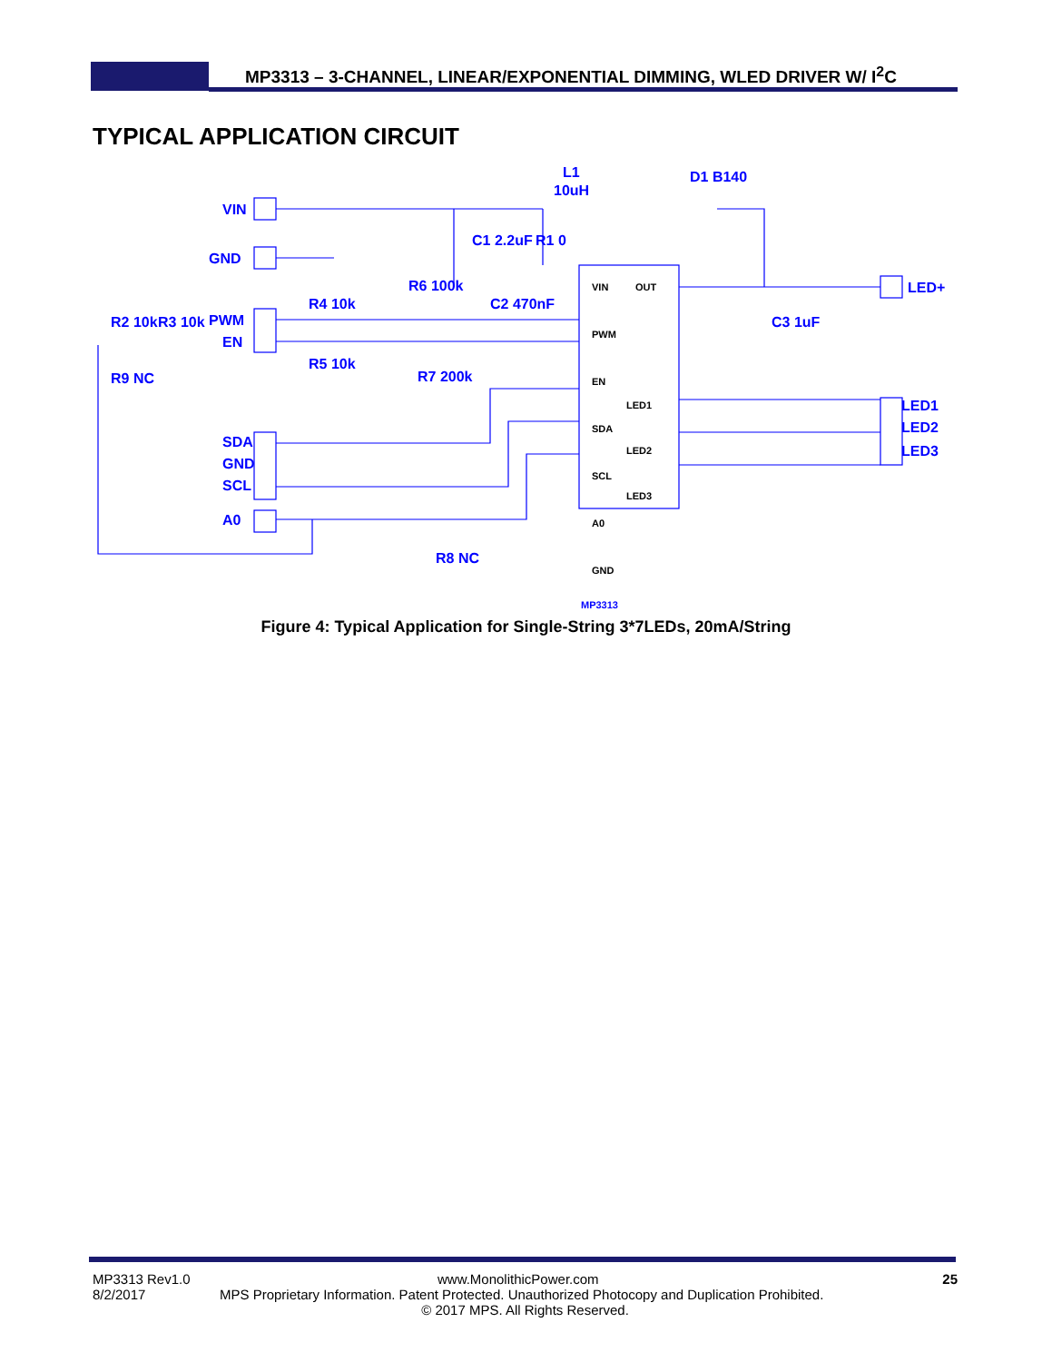MP3313 – 3-CHANNEL, LINEAR/EXPONENTIAL DIMMING, WLED DRIVER W/ I<sup>2</sup>C
TYPICAL APPLICATION CIRCUIT
VIN
GND
PWM
EN
SDA
GND
SCL
A0
LED+
LED1
LED2
LED3
L1
10uH
D1 B140
C1 2.2uF
R1 0
R6 100k
R4 10k
R5 10k
R7 200k
C2 470nF
C3 1uF
R2 10k
R3 10k
R9 NC
R8 NC
VIN
PWM
EN
SDA
SCL
A0
GND
OUT
LED1
LED2
LED3
MP3313
Figure 4: Typical Application for Single-String 3*7LEDs, 20mA/String
MP3313 Rev1.0 www.MonolithicPower.com
8/2/2017 MPS Proprietary Information. Patent Protected. Unauthorized Photocopy and Duplication Prohibited.
© 2017 MPS. All Rights Reserved.
25